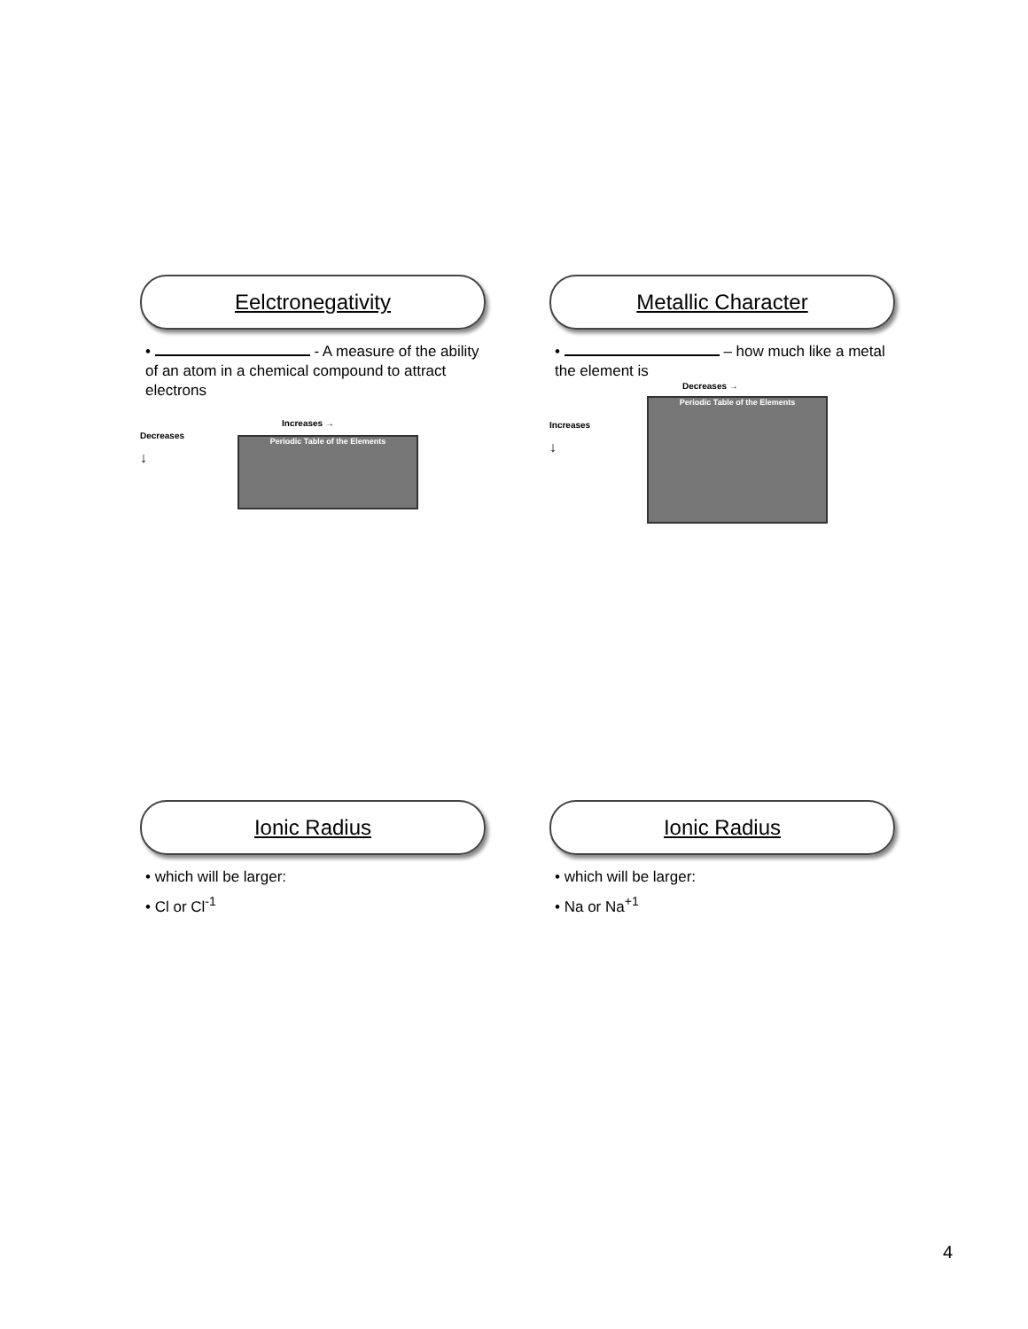Eelctronegativity
• - A measure of the ability of an atom in a chemical compound to attract electrons
Decreases
↓
Increases →
Periodic Table of the Elements
Metallic Character
• – how much like a metal the element is
Increases
↓
Decreases →
Periodic Table of the Elements
Ionic Radius
• which will be larger:
• Cl or Cl<sup>-1</sup>
Ionic Radius
• which will be larger:
• Na or Na<sup>+1</sup>
4